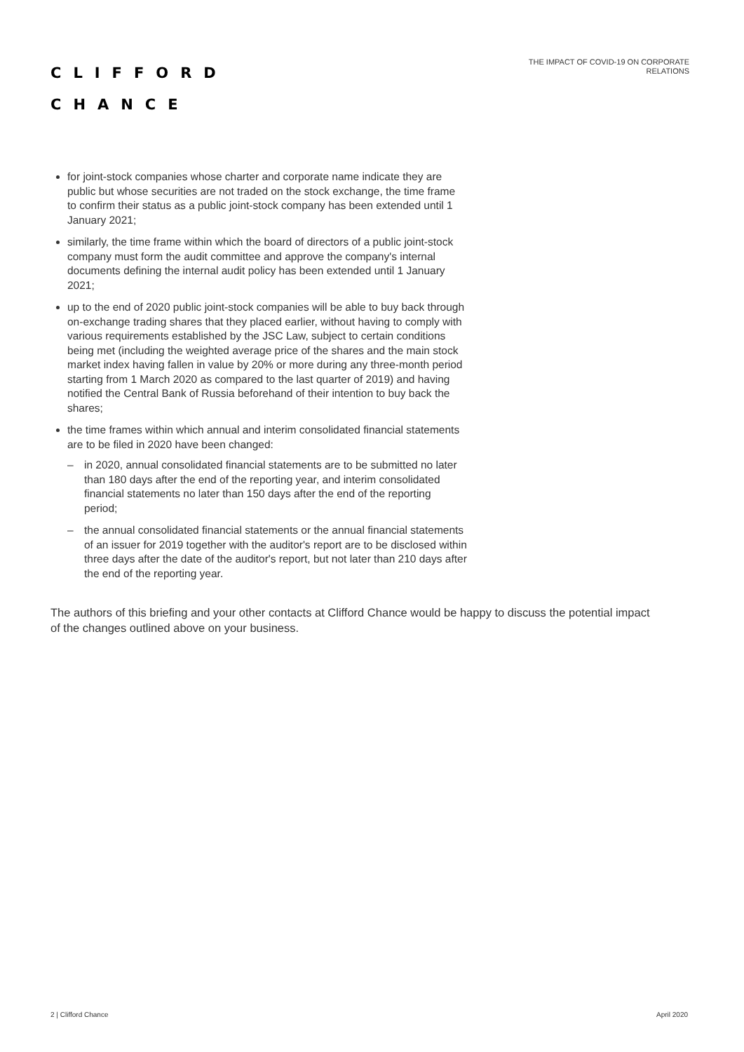CLIFFORD
CHANCE
THE IMPACT OF COVID-19 ON CORPORATE
RELATIONS
for joint-stock companies whose charter and corporate name indicate they are public but whose securities are not traded on the stock exchange, the time frame to confirm their status as a public joint-stock company has been extended until 1 January 2021;
similarly, the time frame within which the board of directors of a public joint-stock company must form the audit committee and approve the company's internal documents defining the internal audit policy has been extended until 1 January 2021;
up to the end of 2020 public joint-stock companies will be able to buy back through on-exchange trading shares that they placed earlier, without having to comply with various requirements established by the JSC Law, subject to certain conditions being met (including the weighted average price of the shares and the main stock market index having fallen in value by 20% or more during any three-month period starting from 1 March 2020 as compared to the last quarter of 2019) and having notified the Central Bank of Russia beforehand of their intention to buy back the shares;
the time frames within which annual and interim consolidated financial statements are to be filed in 2020 have been changed:
– in 2020, annual consolidated financial statements are to be submitted no later than 180 days after the end of the reporting year, and interim consolidated financial statements no later than 150 days after the end of the reporting period;
– the annual consolidated financial statements or the annual financial statements of an issuer for 2019 together with the auditor's report are to be disclosed within three days after the date of the auditor's report, but not later than 210 days after the end of the reporting year.
The authors of this briefing and your other contacts at Clifford Chance would be happy to discuss the potential impact of the changes outlined above on your business.
2 | Clifford Chance April 2020